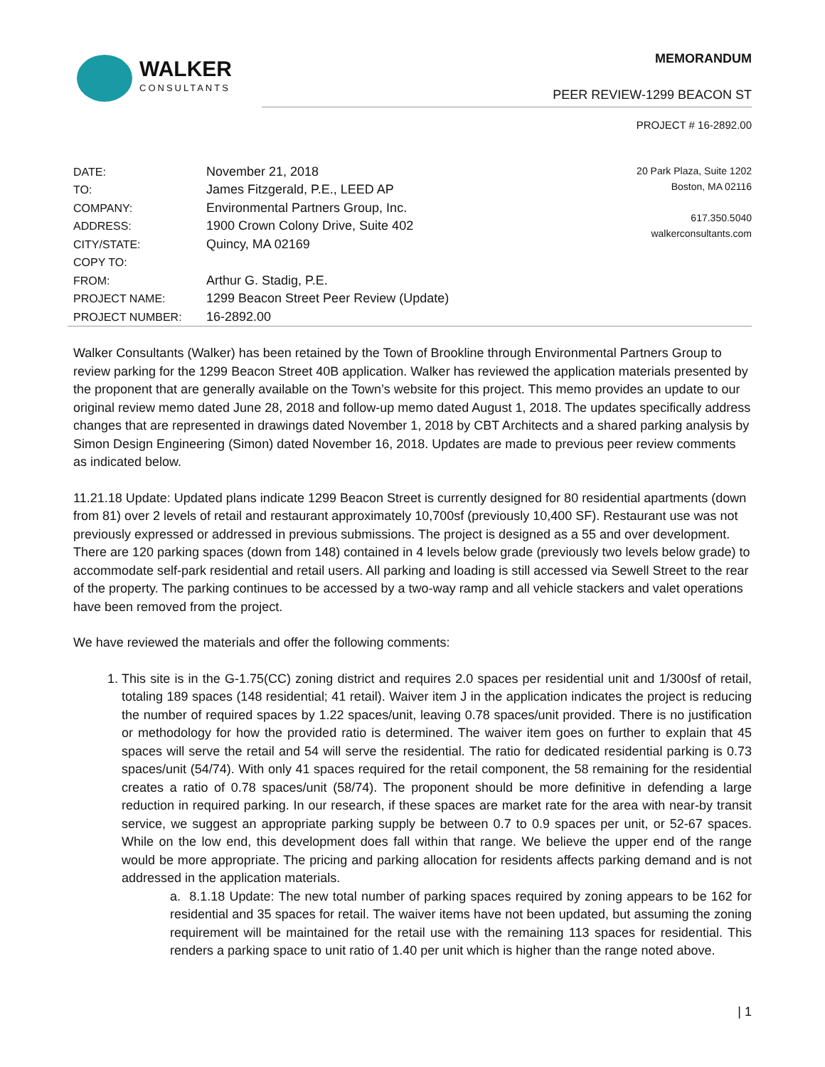WALKER
CONSULTANTS
MEMORANDUM
PEER REVIEW-1299 BEACON ST
PROJECT # 16-2892.00
DATE:
TO:
COMPANY:
ADDRESS:
CITY/STATE:
COPY TO:
FROM:
PROJECT NAME:
PROJECT NUMBER:
November 21, 2018
James Fitzgerald, P.E., LEED AP
Environmental Partners Group, Inc.
1900 Crown Colony Drive, Suite 402
Quincy, MA 02169
Arthur G. Stadig, P.E.
1299 Beacon Street Peer Review (Update)
16-2892.00
20 Park Plaza, Suite 1202
Boston, MA 02116
617.350.5040
walkerconsultants.com
Walker Consultants (Walker) has been retained by the Town of Brookline through Environmental Partners Group to review parking for the 1299 Beacon Street 40B application. Walker has reviewed the application materials presented by the proponent that are generally available on the Town’s website for this project. This memo provides an update to our original review memo dated June 28, 2018 and follow-up memo dated August 1, 2018. The updates specifically address changes that are represented in drawings dated November 1, 2018 by CBT Architects and a shared parking analysis by Simon Design Engineering (Simon) dated November 16, 2018. Updates are made to previous peer review comments as indicated below.
11.21.18 Update: Updated plans indicate 1299 Beacon Street is currently designed for 80 residential apartments (down from 81) over 2 levels of retail and restaurant approximately 10,700sf (previously 10,400 SF). Restaurant use was not previously expressed or addressed in previous submissions. The project is designed as a 55 and over development. There are 120 parking spaces (down from 148) contained in 4 levels below grade (previously two levels below grade) to accommodate self-park residential and retail users. All parking and loading is still accessed via Sewell Street to the rear of the property. The parking continues to be accessed by a two-way ramp and all vehicle stackers and valet operations have been removed from the project.
We have reviewed the materials and offer the following comments:
1. This site is in the G-1.75(CC) zoning district and requires 2.0 spaces per residential unit and 1/300sf of retail, totaling 189 spaces (148 residential; 41 retail). Waiver item J in the application indicates the project is reducing the number of required spaces by 1.22 spaces/unit, leaving 0.78 spaces/unit provided. There is no justification or methodology for how the provided ratio is determined. The waiver item goes on further to explain that 45 spaces will serve the retail and 54 will serve the residential. The ratio for dedicated residential parking is 0.73 spaces/unit (54/74). With only 41 spaces required for the retail component, the 58 remaining for the residential creates a ratio of 0.78 spaces/unit (58/74). The proponent should be more definitive in defending a large reduction in required parking. In our research, if these spaces are market rate for the area with near-by transit service, we suggest an appropriate parking supply be between 0.7 to 0.9 spaces per unit, or 52-67 spaces. While on the low end, this development does fall within that range. We believe the upper end of the range would be more appropriate. The pricing and parking allocation for residents affects parking demand and is not addressed in the application materials.
a. 8.1.18 Update: The new total number of parking spaces required by zoning appears to be 162 for residential and 35 spaces for retail. The waiver items have not been updated, but assuming the zoning requirement will be maintained for the retail use with the remaining 113 spaces for residential. This renders a parking space to unit ratio of 1.40 per unit which is higher than the range noted above.
| 1